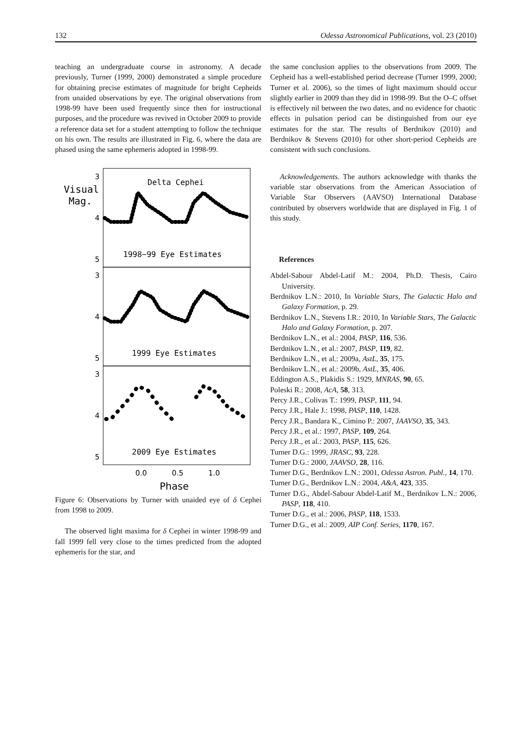132 Odessa Astronomical Publications, vol. 23 (2010)
teaching an undergraduate course in astronomy. A decade previously, Turner (1999, 2000) demonstrated a simple procedure for obtaining precise estimates of magnitude for bright Cepheids from unaided observations by eye. The original observations from 1998-99 have been used frequently since then for instructional purposes, and the procedure was revived in October 2009 to provide a reference data set for a student attempting to follow the technique on his own. The results are illustrated in Fig. 6, where the data are phased using the same ephemeris adopted in 1998-99.
3
4
5
3
4
5
3
4
5
0.0
0.5
1.0
Phase
Visual
Mag.
Delta Cephei
1998−99 Eye Estimates
1999 Eye Estimates
2009 Eye Estimates
Figure 6: Observations by Turner with unaided eye of δ Cephei from 1998 to 2009.
The observed light maxima for δ Cephei in winter 1998-99 and fall 1999 fell very close to the times predicted from the adopted ephemeris for the star, and
the same conclusion applies to the observations from 2009. The Cepheid has a well-established period decrease (Turner 1999, 2000; Turner et al. 2006), so the times of light maximum should occur slightly earlier in 2009 than they did in 1998-99. But the O–C offset is effectively nil between the two dates, and no evidence for chaotic effects in pulsation period can be distinguished from our eye estimates for the star. The results of Berdnikov (2010) and Berdnikov & Stevens (2010) for other short-period Cepheids are consistent with such conclusions.
Acknowledgements. The authors acknowledge with thanks the variable star observations from the American Association of Variable Star Observers (AAVSO) International Database contributed by observers worldwide that are displayed in Fig. 1 of this study.
References
Abdel-Sabour Abdel-Latif M.: 2004, Ph.D. Thesis, Cairo University.
Berdnikov L.N.: 2010, In Variable Stars, The Galactic Halo and Galaxy Formation, p. 29.
Berdnikov L.N., Stevens I.R.: 2010, In Variable Stars, The Galactic Halo and Galaxy Formation, p. 207.
Berdnikov L.N., et al.: 2004, PASP, 116, 536.
Berdnikov L.N., et al.: 2007, PASP, 119, 82.
Berdnikov L.N., et al.: 2009a, AstL, 35, 175.
Berdnikov L.N., et al.: 2009b, AstL, 35, 406.
Eddington A.S., Plakidis S.: 1929, MNRAS, 90, 65.
Poleski R.: 2008, AcA, 58, 313.
Percy J.R., Colivas T.: 1999, PASP, 111, 94.
Percy J.R., Hale J.: 1998, PASP, 110, 1428.
Percy J.R., Bandara K., Cimino P.: 2007, JAAVSO, 35, 343.
Percy J.R., et al.: 1997, PASP, 109, 264.
Percy J.R., et al.: 2003, PASP, 115, 626.
Turner D.G.: 1999, JRASC, 93, 228.
Turner D.G.: 2000, JAAVSO, 28, 116.
Turner D.G., Berdnikov L.N.: 2001, Odessa Astron. Publ., 14, 170.
Turner D.G., Berdnikov L.N.: 2004, A&A, 423, 335.
Turner D.G., Abdel-Sabour Abdel-Latif M., Berdnikov L.N.: 2006, PASP, 118, 410.
Turner D.G., et al.: 2006, PASP, 118, 1533.
Turner D.G., et al.: 2009, AIP Conf. Series, 1170, 167.